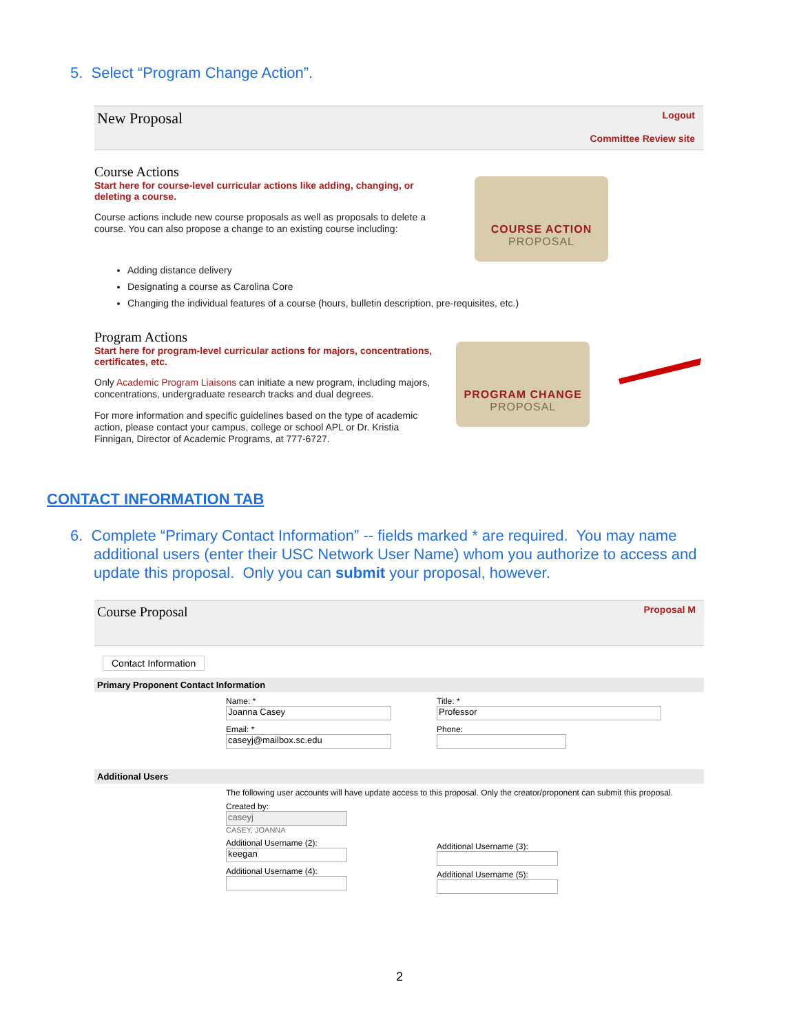5. Select “Program Change Action”.
New Proposal
Logout
Committee Review site
Course Actions
Start here for course-level curricular actions like adding, changing, or deleting a course.
Course actions include new course proposals as well as proposals to delete a course. You can also propose a change to an existing course including:
COURSE ACTION
PROPOSAL
Adding distance delivery
Designating a course as Carolina Core
Changing the individual features of a course (hours, bulletin description, pre-requisites, etc.)
Program Actions
Start here for program-level curricular actions for majors, concentrations, certificates, etc.
Only Academic Program Liaisons can initiate a new program, including majors, concentrations, undergraduate research tracks and dual degrees.
For more information and specific guidelines based on the type of academic action, please contact your campus, college or school APL or Dr. Kristia Finnigan, Director of Academic Programs, at 777-6727.
PROGRAM CHANGE
PROPOSAL
CONTACT INFORMATION TAB
6. Complete “Primary Contact Information” -- fields marked * are required. You may name additional users (enter their USC Network User Name) whom you authorize to access and update this proposal. Only you can submit your proposal, however.
Course Proposal Proposal M
Contact Information
Primary Proponent Contact Information
Name: *
Joanna Casey
Email: *
caseyj@mailbox.sc.edu
Title: *
Professor
Phone:
Additional Users
The following user accounts will have update access to this proposal. Only the creator/proponent can submit this proposal.
Created by:
caseyj
CASEY, JOANNA
Additional Username (2):
keegan
Additional Username (4):
Additional Username (3):
Additional Username (5):
2